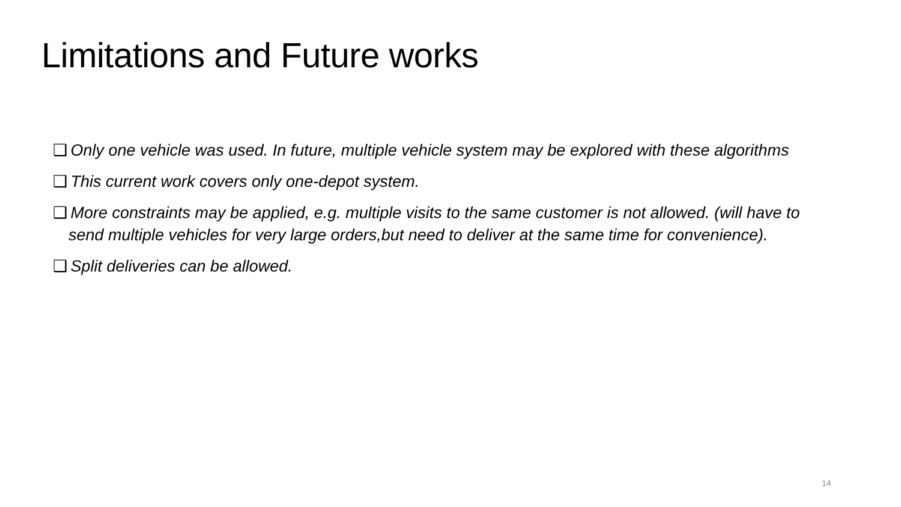Limitations and Future works
❑ Only one vehicle was used. In future, multiple vehicle system may be explored with these algorithms
❑ This current work covers only one-depot system.
❑ More constraints may be applied, e.g. multiple visits to the same customer is not allowed. (will have to send multiple vehicles for very large orders,but need to deliver at the same time for convenience).
❑ Split deliveries can be allowed.
14